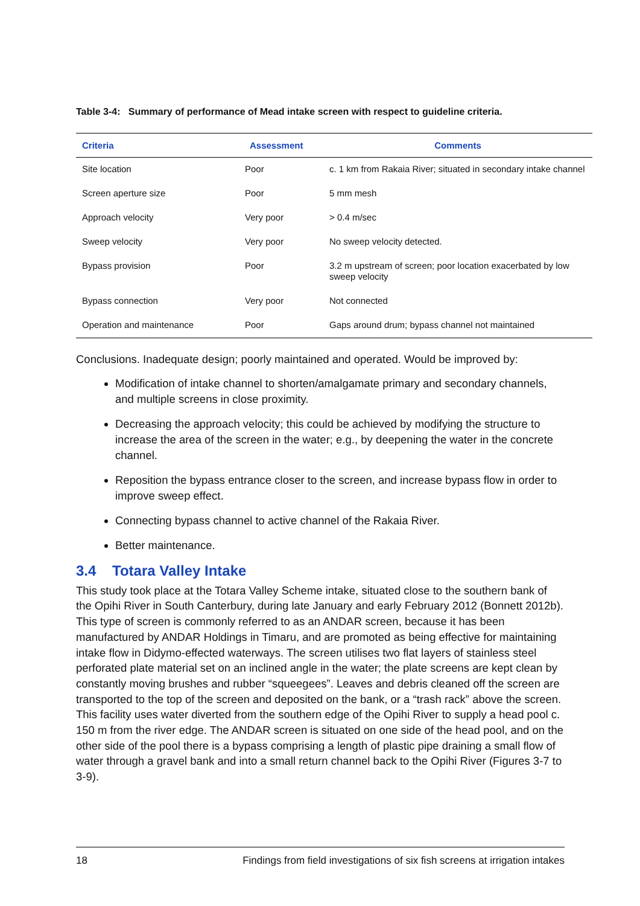Table 3-4: Summary of performance of Mead intake screen with respect to guideline criteria.
| Criteria | Assessment | Comments |
| --- | --- | --- |
| Site location | Poor | c. 1 km from Rakaia River; situated in secondary intake channel |
| Screen aperture size | Poor | 5 mm mesh |
| Approach velocity | Very poor | > 0.4 m/sec |
| Sweep velocity | Very poor | No sweep velocity detected. |
| Bypass provision | Poor | 3.2 m upstream of screen; poor location exacerbated by low sweep velocity |
| Bypass connection | Very poor | Not connected |
| Operation and maintenance | Poor | Gaps around drum; bypass channel not maintained |
Conclusions. Inadequate design; poorly maintained and operated. Would be improved by:
Modification of intake channel to shorten/amalgamate primary and secondary channels, and multiple screens in close proximity.
Decreasing the approach velocity; this could be achieved by modifying the structure to increase the area of the screen in the water; e.g., by deepening the water in the concrete channel.
Reposition the bypass entrance closer to the screen, and increase bypass flow in order to improve sweep effect.
Connecting bypass channel to active channel of the Rakaia River.
Better maintenance.
3.4 Totara Valley Intake
This study took place at the Totara Valley Scheme intake, situated close to the southern bank of the Opihi River in South Canterbury, during late January and early February 2012 (Bonnett 2012b). This type of screen is commonly referred to as an ANDAR screen, because it has been manufactured by ANDAR Holdings in Timaru, and are promoted as being effective for maintaining intake flow in Didymo-effected waterways. The screen utilises two flat layers of stainless steel perforated plate material set on an inclined angle in the water; the plate screens are kept clean by constantly moving brushes and rubber “squeegees”. Leaves and debris cleaned off the screen are transported to the top of the screen and deposited on the bank, or a “trash rack” above the screen. This facility uses water diverted from the southern edge of the Opihi River to supply a head pool c. 150 m from the river edge. The ANDAR screen is situated on one side of the head pool, and on the other side of the pool there is a bypass comprising a length of plastic pipe draining a small flow of water through a gravel bank and into a small return channel back to the Opihi River (Figures 3-7 to 3-9).
18 Findings from field investigations of six fish screens at irrigation intakes